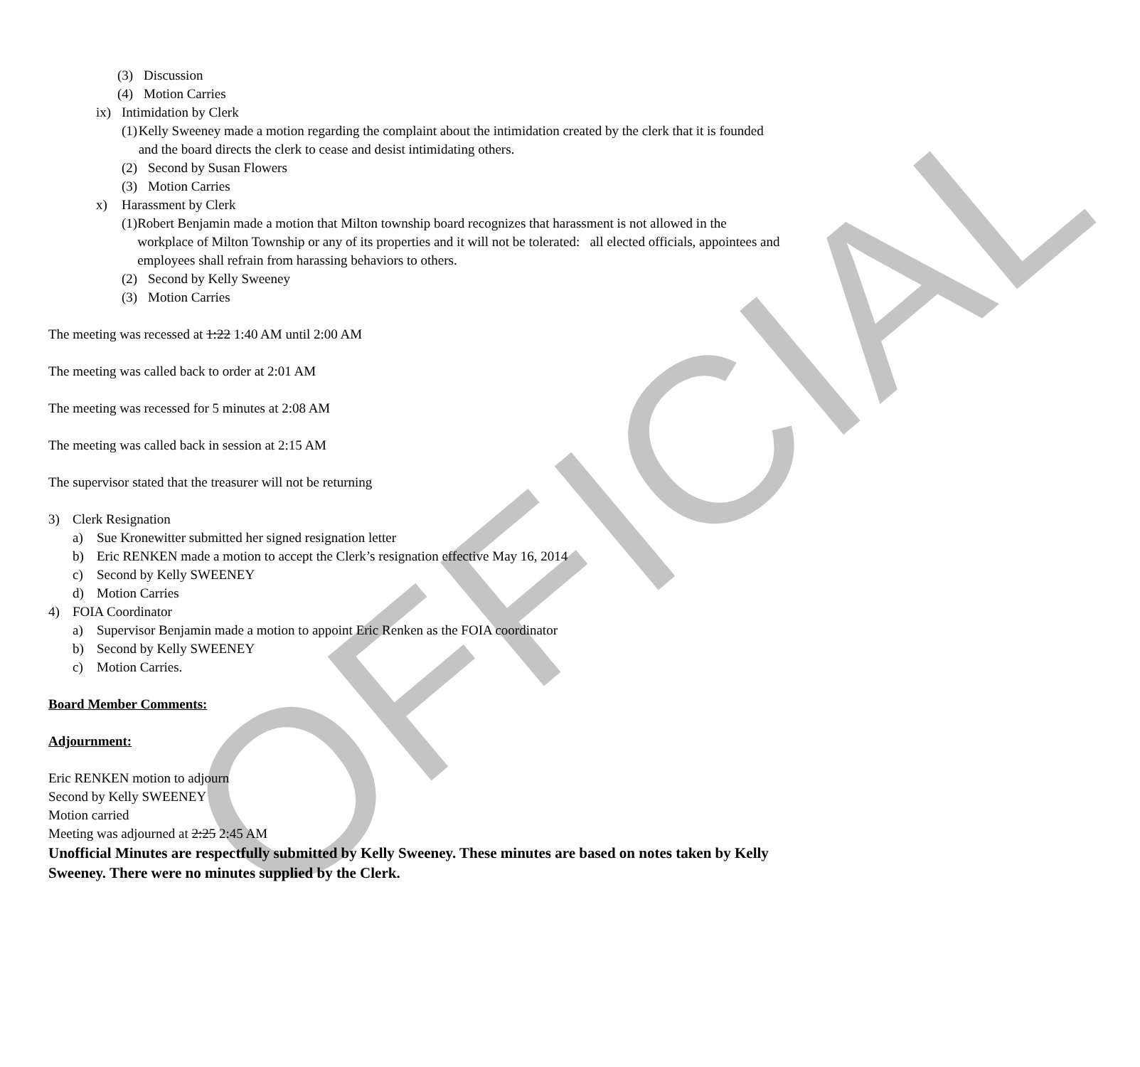OFFICIAL
(3) Discussion
(4) Motion Carries
ix) Intimidation by Clerk
(1) Kelly Sweeney made a motion regarding the complaint about the intimidation created by the clerk that it is founded and the board directs the clerk to cease and desist intimidating others.
(2) Second by Susan Flowers
(3) Motion Carries
x) Harassment by Clerk
(1) Robert Benjamin made a motion that Milton township board recognizes that harassment is not allowed in the workplace of Milton Township or any of its properties and it will not be tolerated: all elected officials, appointees and employees shall refrain from harassing behaviors to others.
(2) Second by Kelly Sweeney
(3) Motion Carries
The meeting was recessed at 1:22 1:40 AM until 2:00 AM
The meeting was called back to order at 2:01 AM
The meeting was recessed for 5 minutes at 2:08 AM
The meeting was called back in session at 2:15 AM
The supervisor stated that the treasurer will not be returning
3) Clerk Resignation
a) Sue Kronewitter submitted her signed resignation letter
b) Eric RENKEN made a motion to accept the Clerk’s resignation effective May 16, 2014
c) Second by Kelly SWEENEY
d) Motion Carries
4) FOIA Coordinator
a) Supervisor Benjamin made a motion to appoint Eric Renken as the FOIA coordinator
b) Second by Kelly SWEENEY
c) Motion Carries.
Board Member Comments:
Adjournment:
Eric RENKEN motion to adjourn
Second by Kelly SWEENEY
Motion carried
Meeting was adjourned at 2:25 2:45 AM
Unofficial Minutes are respectfully submitted by Kelly Sweeney. These minutes are based on notes taken by Kelly Sweeney. There were no minutes supplied by the Clerk.